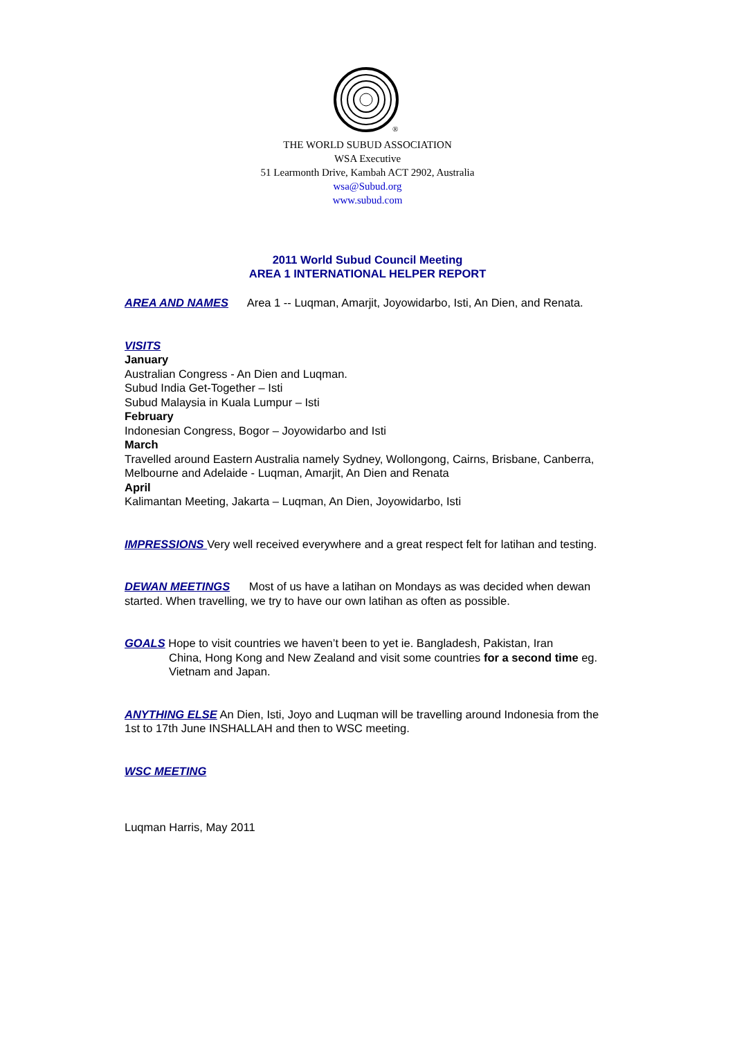®
THE WORLD SUBUD ASSOCIATION
WSA Executive
51 Learmonth Drive, Kambah ACT 2902, Australia
wsa@Subud.org
www.subud.com
2011 World Subud Council Meeting
AREA 1 INTERNATIONAL HELPER REPORT
AREA AND NAMES Area 1 -- Luqman, Amarjit, Joyowidarbo, Isti, An Dien, and Renata.
VISITS
January
Australian Congress - An Dien and Luqman.
Subud India Get-Together – Isti
Subud Malaysia in Kuala Lumpur – Isti
February
Indonesian Congress, Bogor – Joyowidarbo and Isti
March
Travelled around Eastern Australia namely Sydney, Wollongong, Cairns, Brisbane, Canberra, Melbourne and Adelaide - Luqman, Amarjit, An Dien and Renata
April
Kalimantan Meeting, Jakarta – Luqman, An Dien, Joyowidarbo, Isti
IMPRESSIONS Very well received everywhere and a great respect felt for latihan and testing.
DEWAN MEETINGS Most of us have a latihan on Mondays as was decided when dewan started. When travelling, we try to have our own latihan as often as possible.
GOALS Hope to visit countries we haven’t been to yet ie. Bangladesh, Pakistan, Iran
China, Hong Kong and New Zealand and visit some countries for a second time eg. Vietnam and Japan.
ANYTHING ELSE An Dien, Isti, Joyo and Luqman will be travelling around Indonesia from the 1st to 17th June INSHALLAH and then to WSC meeting.
WSC MEETING
Luqman Harris, May 2011